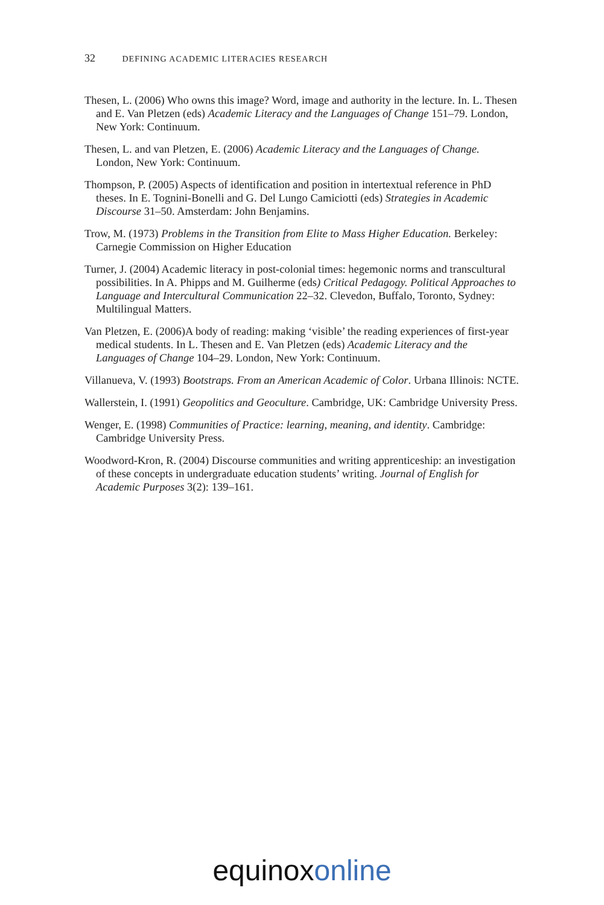32 DEFINING ACADEMIC LITERACIES RESEARCH
Thesen, L. (2006) Who owns this image? Word, image and authority in the lecture. In. L. Thesen and E. Van Pletzen (eds) Academic Literacy and the Languages of Change 151–79. London, New York: Continuum.
Thesen, L. and van Pletzen, E. (2006) Academic Literacy and the Languages of Change. London, New York: Continuum.
Thompson, P. (2005) Aspects of identification and position in intertextual reference in PhD theses. In E. Tognini-Bonelli and G. Del Lungo Camiciotti (eds) Strategies in Academic Discourse 31–50. Amsterdam: John Benjamins.
Trow, M. (1973) Problems in the Transition from Elite to Mass Higher Education. Berkeley: Carnegie Commission on Higher Education
Turner, J. (2004) Academic literacy in post-colonial times: hegemonic norms and transcultural possibilities. In A. Phipps and M. Guilherme (eds) Critical Pedagogy. Political Approaches to Language and Intercultural Communication 22–32. Clevedon, Buffalo, Toronto, Sydney: Multilingual Matters.
Van Pletzen, E. (2006)A body of reading: making ‘visible’ the reading experiences of first-year medical students. In L. Thesen and E. Van Pletzen (eds) Academic Literacy and the Languages of Change 104–29. London, New York: Continuum.
Villanueva, V. (1993) Bootstraps. From an American Academic of Color. Urbana Illinois: NCTE.
Wallerstein, I. (1991) Geopolitics and Geoculture. Cambridge, UK: Cambridge University Press.
Wenger, E. (1998) Communities of Practice: learning, meaning, and identity. Cambridge: Cambridge University Press.
Woodword-Kron, R. (2004) Discourse communities and writing apprenticeship: an investigation of these concepts in undergraduate education students’ writing. Journal of English for Academic Purposes 3(2): 139–161.
equinox online